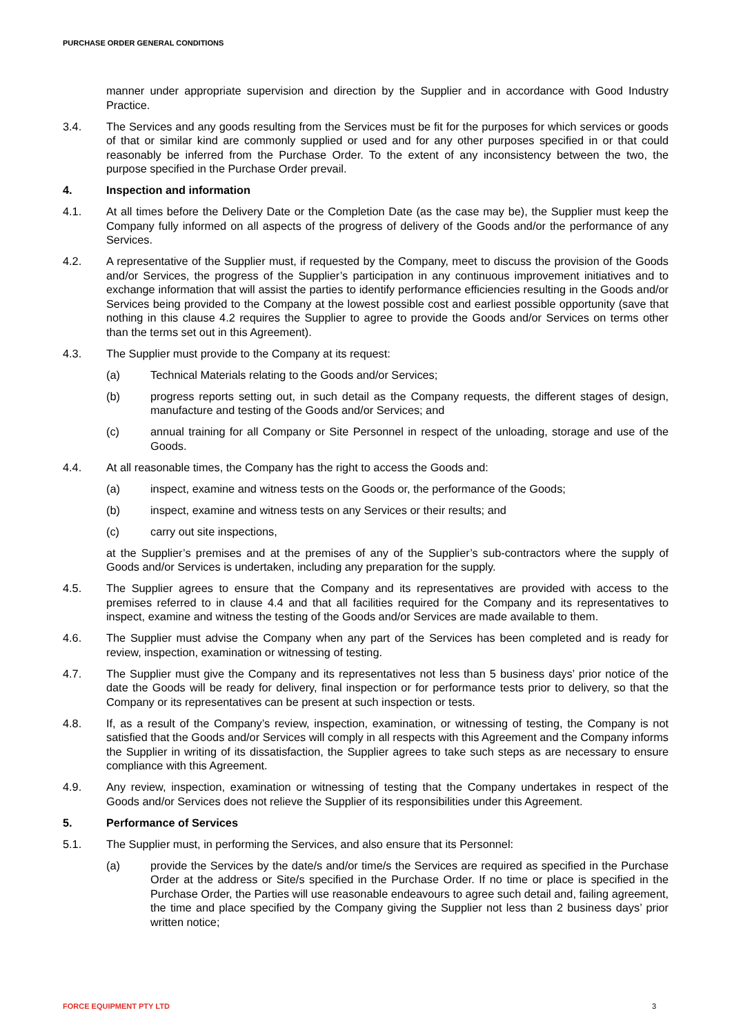PURCHASE ORDER GENERAL CONDITIONS
manner under appropriate supervision and direction by the Supplier and in accordance with Good Industry Practice.
3.4. The Services and any goods resulting from the Services must be fit for the purposes for which services or goods of that or similar kind are commonly supplied or used and for any other purposes specified in or that could reasonably be inferred from the Purchase Order. To the extent of any inconsistency between the two, the purpose specified in the Purchase Order prevail.
4. Inspection and information
4.1. At all times before the Delivery Date or the Completion Date (as the case may be), the Supplier must keep the Company fully informed on all aspects of the progress of delivery of the Goods and/or the performance of any Services.
4.2. A representative of the Supplier must, if requested by the Company, meet to discuss the provision of the Goods and/or Services, the progress of the Supplier’s participation in any continuous improvement initiatives and to exchange information that will assist the parties to identify performance efficiencies resulting in the Goods and/or Services being provided to the Company at the lowest possible cost and earliest possible opportunity (save that nothing in this clause 4.2 requires the Supplier to agree to provide the Goods and/or Services on terms other than the terms set out in this Agreement).
4.3. The Supplier must provide to the Company at its request:
(a) Technical Materials relating to the Goods and/or Services;
(b) progress reports setting out, in such detail as the Company requests, the different stages of design, manufacture and testing of the Goods and/or Services; and
(c) annual training for all Company or Site Personnel in respect of the unloading, storage and use of the Goods.
4.4. At all reasonable times, the Company has the right to access the Goods and:
(a) inspect, examine and witness tests on the Goods or, the performance of the Goods;
(b) inspect, examine and witness tests on any Services or their results; and
(c) carry out site inspections,
at the Supplier’s premises and at the premises of any of the Supplier’s sub-contractors where the supply of Goods and/or Services is undertaken, including any preparation for the supply.
4.5. The Supplier agrees to ensure that the Company and its representatives are provided with access to the premises referred to in clause 4.4 and that all facilities required for the Company and its representatives to inspect, examine and witness the testing of the Goods and/or Services are made available to them.
4.6. The Supplier must advise the Company when any part of the Services has been completed and is ready for review, inspection, examination or witnessing of testing.
4.7. The Supplier must give the Company and its representatives not less than 5 business days’ prior notice of the date the Goods will be ready for delivery, final inspection or for performance tests prior to delivery, so that the Company or its representatives can be present at such inspection or tests.
4.8. If, as a result of the Company’s review, inspection, examination, or witnessing of testing, the Company is not satisfied that the Goods and/or Services will comply in all respects with this Agreement and the Company informs the Supplier in writing of its dissatisfaction, the Supplier agrees to take such steps as are necessary to ensure compliance with this Agreement.
4.9. Any review, inspection, examination or witnessing of testing that the Company undertakes in respect of the Goods and/or Services does not relieve the Supplier of its responsibilities under this Agreement.
5. Performance of Services
5.1. The Supplier must, in performing the Services, and also ensure that its Personnel:
(a) provide the Services by the date/s and/or time/s the Services are required as specified in the Purchase Order at the address or Site/s specified in the Purchase Order. If no time or place is specified in the Purchase Order, the Parties will use reasonable endeavours to agree such detail and, failing agreement, the time and place specified by the Company giving the Supplier not less than 2 business days’ prior written notice;
FORCE EQUIPMENT PTY LTD 3